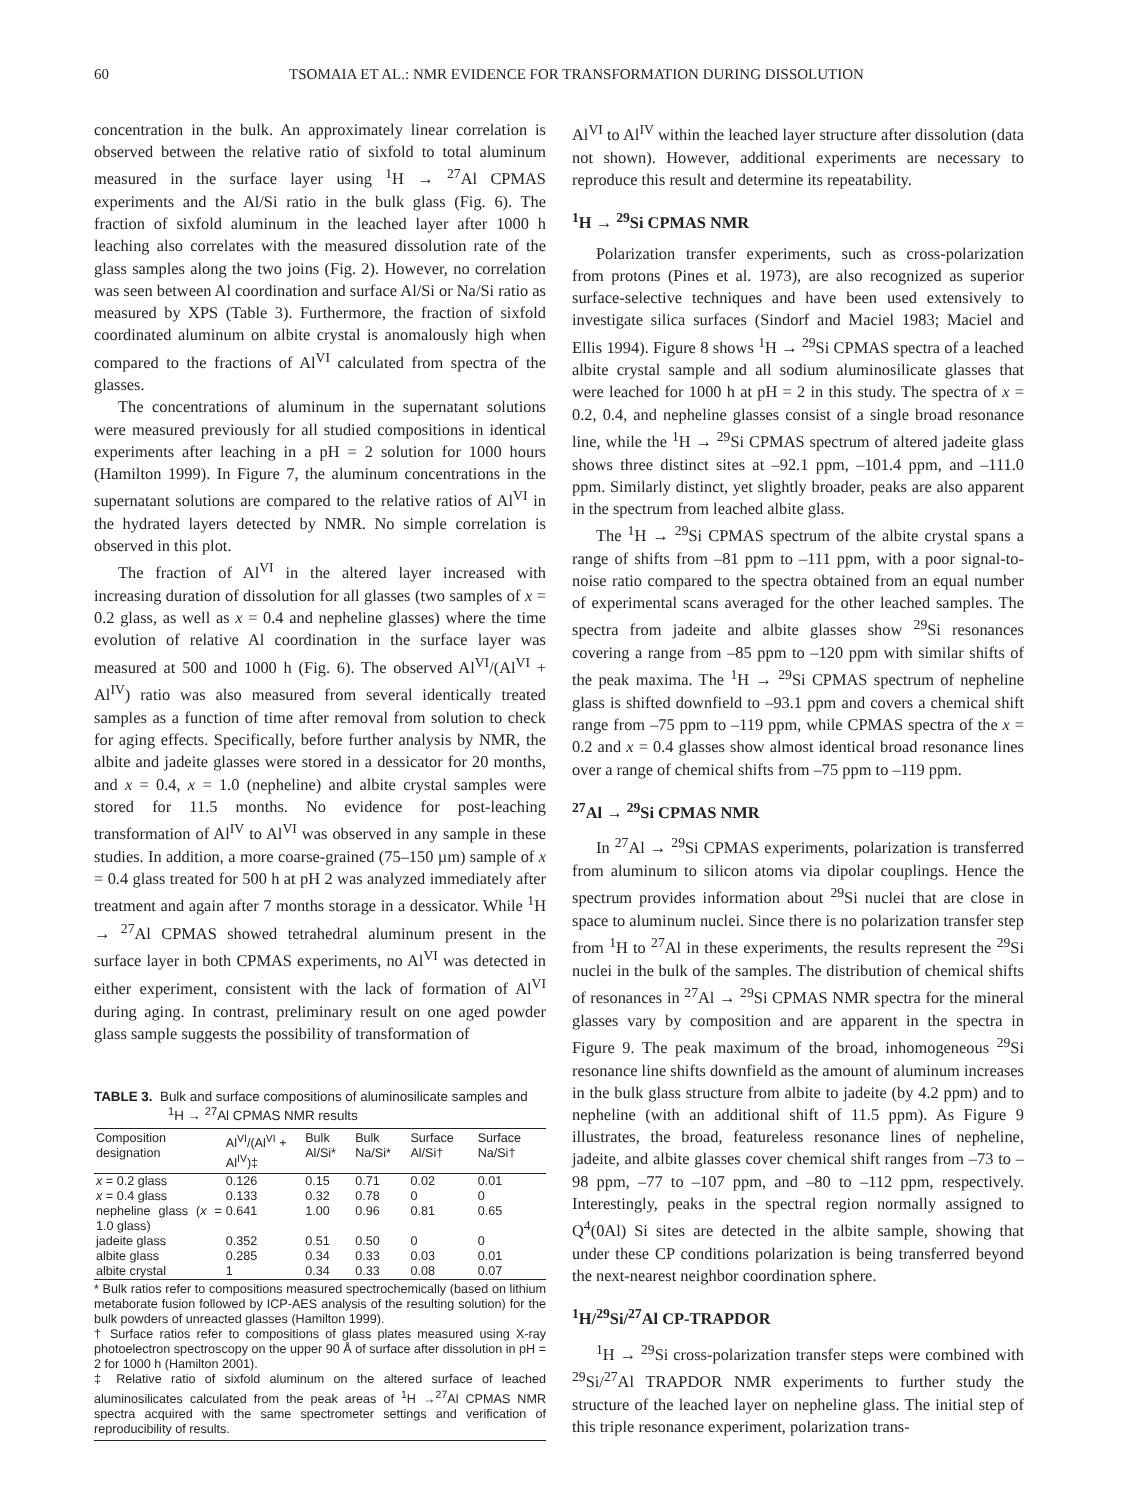60 TSOMAIA ET AL.: NMR EVIDENCE FOR TRANSFORMATION DURING DISSOLUTION
concentration in the bulk. An approximately linear correlation is observed between the relative ratio of sixfold to total aluminum measured in the surface layer using <sup>1</sup>H → <sup>27</sup>Al CPMAS experiments and the Al/Si ratio in the bulk glass (Fig. 6). The fraction of sixfold aluminum in the leached layer after 1000 h leaching also correlates with the measured dissolution rate of the glass samples along the two joins (Fig. 2). However, no correlation was seen between Al coordination and surface Al/Si or Na/Si ratio as measured by XPS (Table 3). Furthermore, the fraction of sixfold coordinated aluminum on albite crystal is anomalously high when compared to the fractions of Al<sup>VI</sup> calculated from spectra of the glasses.
The concentrations of aluminum in the supernatant solutions were measured previously for all studied compositions in identical experiments after leaching in a pH = 2 solution for 1000 hours (Hamilton 1999). In Figure 7, the aluminum concentrations in the supernatant solutions are compared to the relative ratios of Al<sup>VI</sup> in the hydrated layers detected by NMR. No simple correlation is observed in this plot.
The fraction of Al<sup>VI</sup> in the altered layer increased with increasing duration of dissolution for all glasses (two samples of x = 0.2 glass, as well as x = 0.4 and nepheline glasses) where the time evolution of relative Al coordination in the surface layer was measured at 500 and 1000 h (Fig. 6). The observed Al<sup>VI</sup>/(Al<sup>VI</sup> + Al<sup>IV</sup>) ratio was also measured from several identically treated samples as a function of time after removal from solution to check for aging effects. Specifically, before further analysis by NMR, the albite and jadeite glasses were stored in a dessicator for 20 months, and x = 0.4, x = 1.0 (nepheline) and albite crystal samples were stored for 11.5 months. No evidence for post-leaching transformation of Al<sup>IV</sup> to Al<sup>VI</sup> was observed in any sample in these studies. In addition, a more coarse-grained (75–150 µm) sample of x = 0.4 glass treated for 500 h at pH 2 was analyzed immediately after treatment and again after 7 months storage in a dessicator. While <sup>1</sup>H → <sup>27</sup>Al CPMAS showed tetrahedral aluminum present in the surface layer in both CPMAS experiments, no Al<sup>VI</sup> was detected in either experiment, consistent with the lack of formation of Al<sup>VI</sup> during aging. In contrast, preliminary result on one aged powder glass sample suggests the possibility of transformation of
TABLE 3. Bulk and surface compositions of aluminosilicate samples and <sup>1</sup>H → <sup>27</sup>Al CPMAS NMR results
| Composition designation | Al<sup>VI</sup>/(Al<sup>VI</sup> + Al<sup>IV</sup>)‡ | Bulk Al/Si* | Bulk Na/Si* | Surface Al/Si† | Surface Na/Si† |
| --- | --- | --- | --- | --- | --- |
| x = 0.2 glass | 0.126 | 0.15 | 0.71 | 0.02 | 0.01 |
| x = 0.4 glass | 0.133 | 0.32 | 0.78 | 0 | 0 |
| nepheline glass ( x = 1.0 glass) | 0.641 | 1.00 | 0.96 | 0.81 | 0.65 |
| jadeite glass | 0.352 | 0.51 | 0.50 | 0 | 0 |
| albite glass | 0.285 | 0.34 | 0.33 | 0.03 | 0.01 |
| albite crystal | 1 | 0.34 | 0.33 | 0.08 | 0.07 |
* Bulk ratios refer to compositions measured spectrochemically (based on lithium metaborate fusion followed by ICP-AES analysis of the resulting solution) for the bulk powders of unreacted glasses (Hamilton 1999).
† Surface ratios refer to compositions of glass plates measured using X-ray photoelectron spectroscopy on the upper 90 Å of surface after dissolution in pH = 2 for 1000 h (Hamilton 2001).
‡ Relative ratio of sixfold aluminum on the altered surface of leached aluminosilicates calculated from the peak areas of <sup>1</sup>H →<sup>27</sup>Al CPMAS NMR spectra acquired with the same spectrometer settings and verification of reproducibility of results.
Al<sup>VI</sup> to Al<sup>IV</sup> within the leached layer structure after dissolution (data not shown). However, additional experiments are necessary to reproduce this result and determine its repeatability.
<sup>1</sup>H → <sup>29</sup>Si CPMAS NMR
Polarization transfer experiments, such as cross-polarization from protons (Pines et al. 1973), are also recognized as superior surface-selective techniques and have been used extensively to investigate silica surfaces (Sindorf and Maciel 1983; Maciel and Ellis 1994). Figure 8 shows <sup>1</sup>H → <sup>29</sup>Si CPMAS spectra of a leached albite crystal sample and all sodium aluminosilicate glasses that were leached for 1000 h at pH = 2 in this study. The spectra of x = 0.2, 0.4, and nepheline glasses consist of a single broad resonance line, while the <sup>1</sup>H → <sup>29</sup>Si CPMAS spectrum of altered jadeite glass shows three distinct sites at –92.1 ppm, –101.4 ppm, and –111.0 ppm. Similarly distinct, yet slightly broader, peaks are also apparent in the spectrum from leached albite glass.
The <sup>1</sup>H → <sup>29</sup>Si CPMAS spectrum of the albite crystal spans a range of shifts from –81 ppm to –111 ppm, with a poor signal-to-noise ratio compared to the spectra obtained from an equal number of experimental scans averaged for the other leached samples. The spectra from jadeite and albite glasses show <sup>29</sup>Si resonances covering a range from –85 ppm to –120 ppm with similar shifts of the peak maxima. The <sup>1</sup>H → <sup>29</sup>Si CPMAS spectrum of nepheline glass is shifted downfield to –93.1 ppm and covers a chemical shift range from –75 ppm to –119 ppm, while CPMAS spectra of the x = 0.2 and x = 0.4 glasses show almost identical broad resonance lines over a range of chemical shifts from –75 ppm to –119 ppm.
<sup>27</sup>Al → <sup>29</sup>Si CPMAS NMR
In <sup>27</sup>Al → <sup>29</sup>Si CPMAS experiments, polarization is transferred from aluminum to silicon atoms via dipolar couplings. Hence the spectrum provides information about <sup>29</sup>Si nuclei that are close in space to aluminum nuclei. Since there is no polarization transfer step from <sup>1</sup>H to <sup>27</sup>Al in these experiments, the results represent the <sup>29</sup>Si nuclei in the bulk of the samples. The distribution of chemical shifts of resonances in <sup>27</sup>Al → <sup>29</sup>Si CPMAS NMR spectra for the mineral glasses vary by composition and are apparent in the spectra in Figure 9. The peak maximum of the broad, inhomogeneous <sup>29</sup>Si resonance line shifts downfield as the amount of aluminum increases in the bulk glass structure from albite to jadeite (by 4.2 ppm) and to nepheline (with an additional shift of 11.5 ppm). As Figure 9 illustrates, the broad, featureless resonance lines of nepheline, jadeite, and albite glasses cover chemical shift ranges from –73 to –98 ppm, –77 to –107 ppm, and –80 to –112 ppm, respectively. Interestingly, peaks in the spectral region normally assigned to Q<sup>4</sup>(0Al) Si sites are detected in the albite sample, showing that under these CP conditions polarization is being transferred beyond the next-nearest neighbor coordination sphere.
<sup>1</sup>H/<sup>29</sup>Si/<sup>27</sup>Al CP-TRAPDOR
<sup>1</sup>H → <sup>29</sup>Si cross-polarization transfer steps were combined with <sup>29</sup>Si/<sup>27</sup>Al TRAPDOR NMR experiments to further study the structure of the leached layer on nepheline glass. The initial step of this triple resonance experiment, polarization trans-